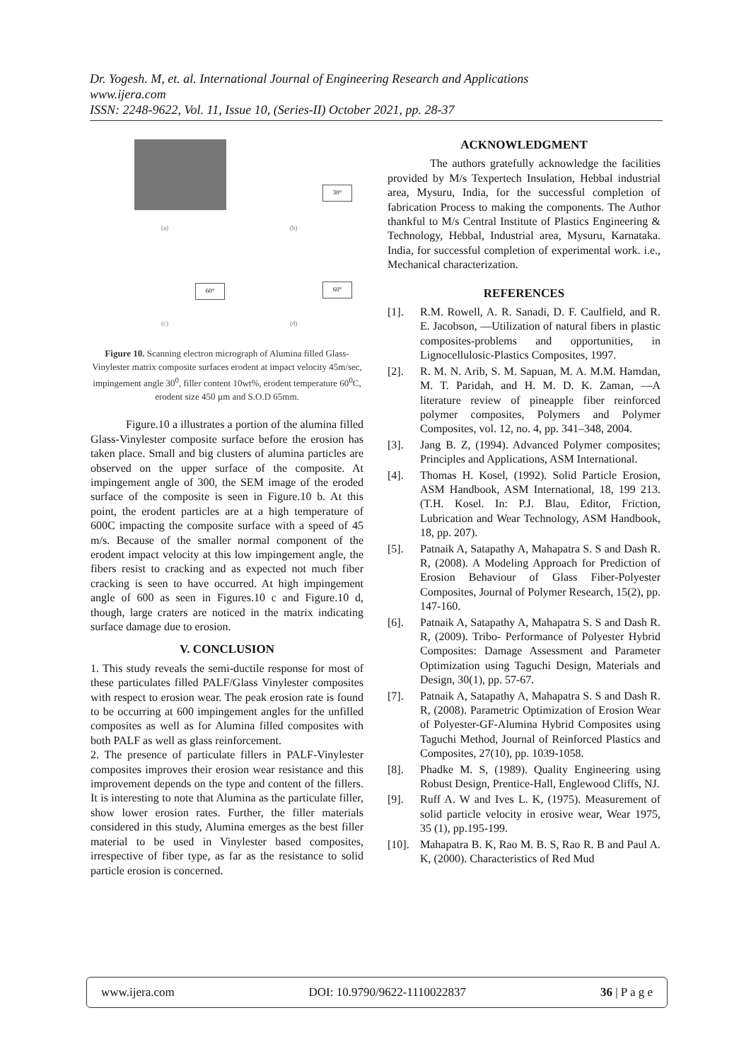Dr. Yogesh. M, et. al. International Journal of Engineering Research and Applications
www.ijera.com
ISSN: 2248-9622, Vol. 11, Issue 10, (Series-II) October 2021, pp. 28-37
30°
(a) (b)
60° 60°
(c) (d)
Figure 10. Scanning electron micrograph of Alumina filled Glass-Vinylester matrix composite surfaces erodent at impact velocity 45m/sec, impingement angle 30<sup>0</sup>, filler content 10wt%, erodent temperature 60<sup>0</sup>C, erodent size 450 µm and S.O.D 65mm.
Figure.10 a illustrates a portion of the alumina filled Glass-Vinylester composite surface before the erosion has taken place. Small and big clusters of alumina particles are observed on the upper surface of the composite. At impingement angle of 300, the SEM image of the eroded surface of the composite is seen in Figure.10 b. At this point, the erodent particles are at a high temperature of 600C impacting the composite surface with a speed of 45 m/s. Because of the smaller normal component of the erodent impact velocity at this low impingement angle, the fibers resist to cracking and as expected not much fiber cracking is seen to have occurred. At high impingement angle of 600 as seen in Figures.10 c and Figure.10 d, though, large craters are noticed in the matrix indicating surface damage due to erosion.
V. CONCLUSION
1. This study reveals the semi-ductile response for most of these particulates filled PALF/Glass Vinylester composites with respect to erosion wear. The peak erosion rate is found to be occurring at 600 impingement angles for the unfilled composites as well as for Alumina filled composites with both PALF as well as glass reinforcement.
2. The presence of particulate fillers in PALF-Vinylester composites improves their erosion wear resistance and this improvement depends on the type and content of the fillers. It is interesting to note that Alumina as the particulate filler, show lower erosion rates. Further, the filler materials considered in this study, Alumina emerges as the best filler material to be used in Vinylester based composites, irrespective of fiber type, as far as the resistance to solid particle erosion is concerned.
ACKNOWLEDGMENT
The authors gratefully acknowledge the facilities provided by M/s Texpertech Insulation, Hebbal industrial area, Mysuru, India, for the successful completion of fabrication Process to making the components. The Author thankful to M/s Central Institute of Plastics Engineering & Technology, Hebbal, Industrial area, Mysuru, Karnataka. India, for successful completion of experimental work. i.e., Mechanical characterization.
REFERENCES
[1]. R.M. Rowell, A. R. Sanadi, D. F. Caulfield, and R. E. Jacobson, ―Utilization of natural fibers in plastic composites-problems and opportunities, in Lignocellulosic-Plastics Composites, 1997.
[2]. R. M. N. Arib, S. M. Sapuan, M. A. M.M. Hamdan, M. T. Paridah, and H. M. D. K. Zaman, ―A literature review of pineapple fiber reinforced polymer composites, Polymers and Polymer Composites, vol. 12, no. 4, pp. 341–348, 2004.
[3]. Jang B. Z, (1994). Advanced Polymer composites; Principles and Applications, ASM International.
[4]. Thomas H. Kosel, (1992). Solid Particle Erosion, ASM Handbook, ASM International, 18, 199 213. (T.H. Kosel. In: P.J. Blau, Editor, Friction, Lubrication and Wear Technology, ASM Handbook, 18, pp. 207).
[5]. Patnaik A, Satapathy A, Mahapatra S. S and Dash R. R, (2008). A Modeling Approach for Prediction of Erosion Behaviour of Glass Fiber-Polyester Composites, Journal of Polymer Research, 15(2), pp. 147-160.
[6]. Patnaik A, Satapathy A, Mahapatra S. S and Dash R. R, (2009). Tribo- Performance of Polyester Hybrid Composites: Damage Assessment and Parameter Optimization using Taguchi Design, Materials and Design, 30(1), pp. 57-67.
[7]. Patnaik A, Satapathy A, Mahapatra S. S and Dash R. R, (2008). Parametric Optimization of Erosion Wear of Polyester-GF-Alumina Hybrid Composites using Taguchi Method, Journal of Reinforced Plastics and Composites, 27(10), pp. 1039-1058.
[8]. Phadke M. S, (1989). Quality Engineering using Robust Design, Prentice-Hall, Englewood Cliffs, NJ.
[9]. Ruff A. W and Ives L. K, (1975). Measurement of solid particle velocity in erosive wear, Wear 1975, 35 (1), pp.195-199.
[10]. Mahapatra B. K, Rao M. B. S, Rao R. B and Paul A. K, (2000). Characteristics of Red Mud
www.ijera.com DOI: 10.9790/9622-1110022837 36 | P a g e